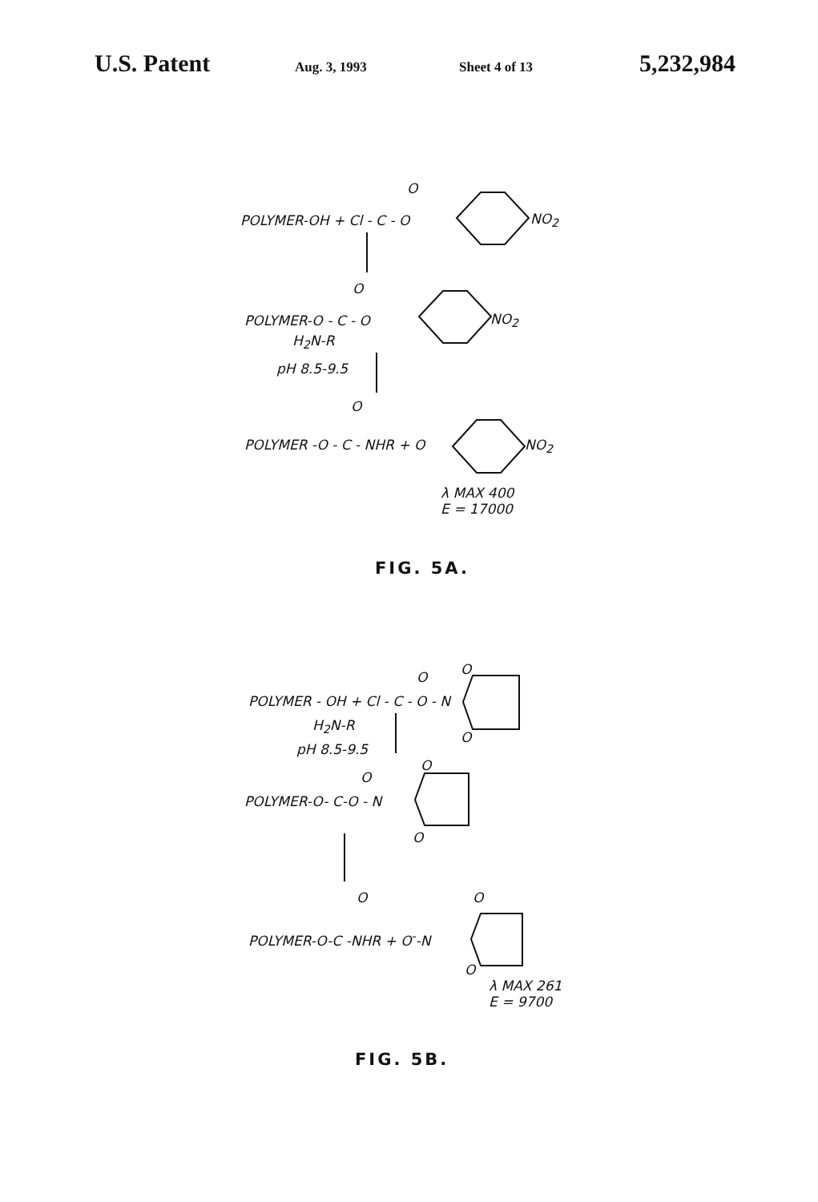U.S. Patent
Aug. 3, 1993 Sheet 4 of 13
5,232,984
POLYMER-OH + Cl - C - O
O
NO<sub>2</sub>
POLYMER-O - C - O
O
NO<sub>2</sub>
H<sub>2</sub>N-R
pH 8.5-9.5
O
POLYMER -O - C - NHR + O NO<sub>2</sub>
λ MAX 400
E = 17000
FIG. 5A.
POLYMER - OH + Cl - C - O - N
O O
O
H<sub>2</sub>N-R
pH 8.5-9.5
O
O
POLYMER-O- C-O - N
O
O O
POLYMER-O-C -NHR + O<sup>-</sup>-N
O
λ MAX 261
E = 9700
FIG. 5B.